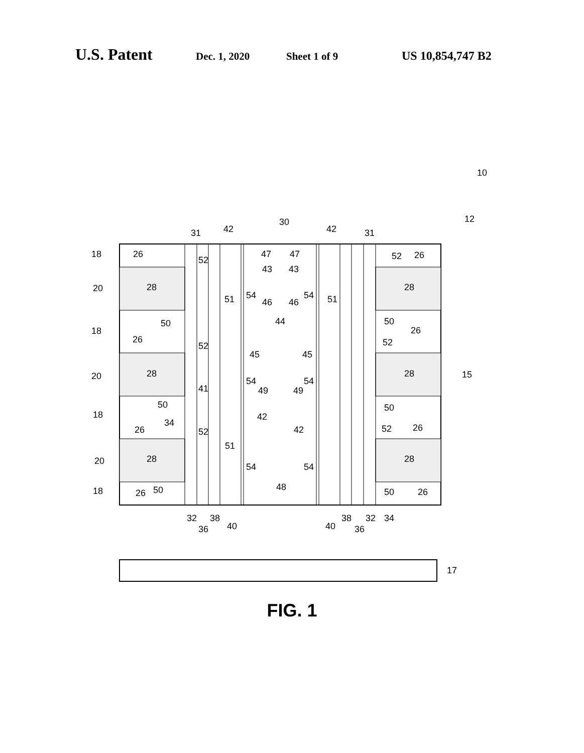U.S. Patent Dec. 1, 2020 Sheet 1 of 9 US 10,854,747 B2
10
12
15
17
30
31
31
42
42
18
18
18
18
20
20
20
26
26
26
26
26
26
26
26
28
28
28
28
28
28
50
50
50
50
50
50
52
52
52
52
52
52
54
54
54
54
54
54
47
47
43
43
51
51
46
46
44
45
45
49
49
41
42
42
34
51
48
32
36
38
40
40
38
36
32
34
FIG. 1